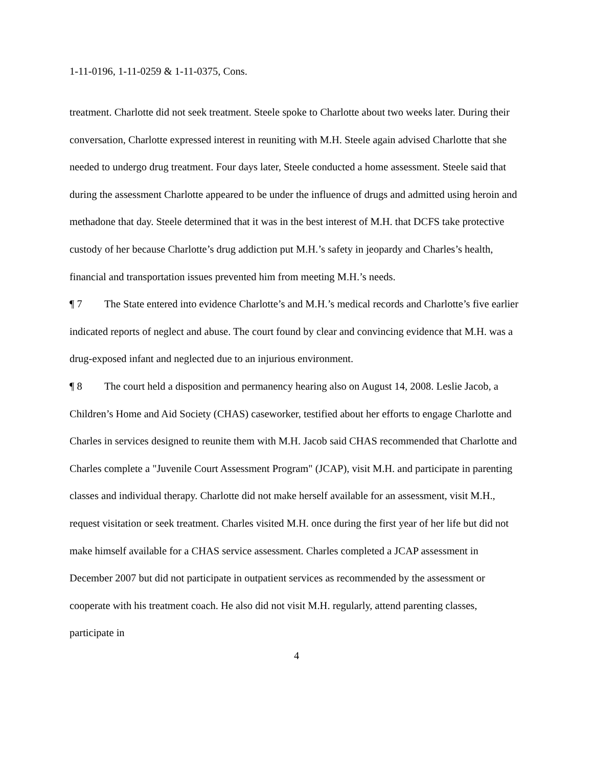1-11-0196, 1-11-0259 & 1-11-0375, Cons.
treatment. Charlotte did not seek treatment. Steele spoke to Charlotte about two weeks later. During their conversation, Charlotte expressed interest in reuniting with M.H. Steele again advised Charlotte that she needed to undergo drug treatment. Four days later, Steele conducted a home assessment. Steele said that during the assessment Charlotte appeared to be under the influence of drugs and admitted using heroin and methadone that day. Steele determined that it was in the best interest of M.H. that DCFS take protective custody of her because Charlotte’s drug addiction put M.H.’s safety in jeopardy and Charles’s health, financial and transportation issues prevented him from meeting M.H.’s needs.
¶ 7 The State entered into evidence Charlotte’s and M.H.’s medical records and Charlotte’s five earlier indicated reports of neglect and abuse. The court found by clear and convincing evidence that M.H. was a drug-exposed infant and neglected due to an injurious environment.
¶ 8 The court held a disposition and permanency hearing also on August 14, 2008. Leslie Jacob, a Children’s Home and Aid Society (CHAS) caseworker, testified about her efforts to engage Charlotte and Charles in services designed to reunite them with M.H. Jacob said CHAS recommended that Charlotte and Charles complete a "Juvenile Court Assessment Program" (JCAP), visit M.H. and participate in parenting classes and individual therapy. Charlotte did not make herself available for an assessment, visit M.H., request visitation or seek treatment. Charles visited M.H. once during the first year of her life but did not make himself available for a CHAS service assessment. Charles completed a JCAP assessment in December 2007 but did not participate in outpatient services as recommended by the assessment or cooperate with his treatment coach. He also did not visit M.H. regularly, attend parenting classes, participate in
4